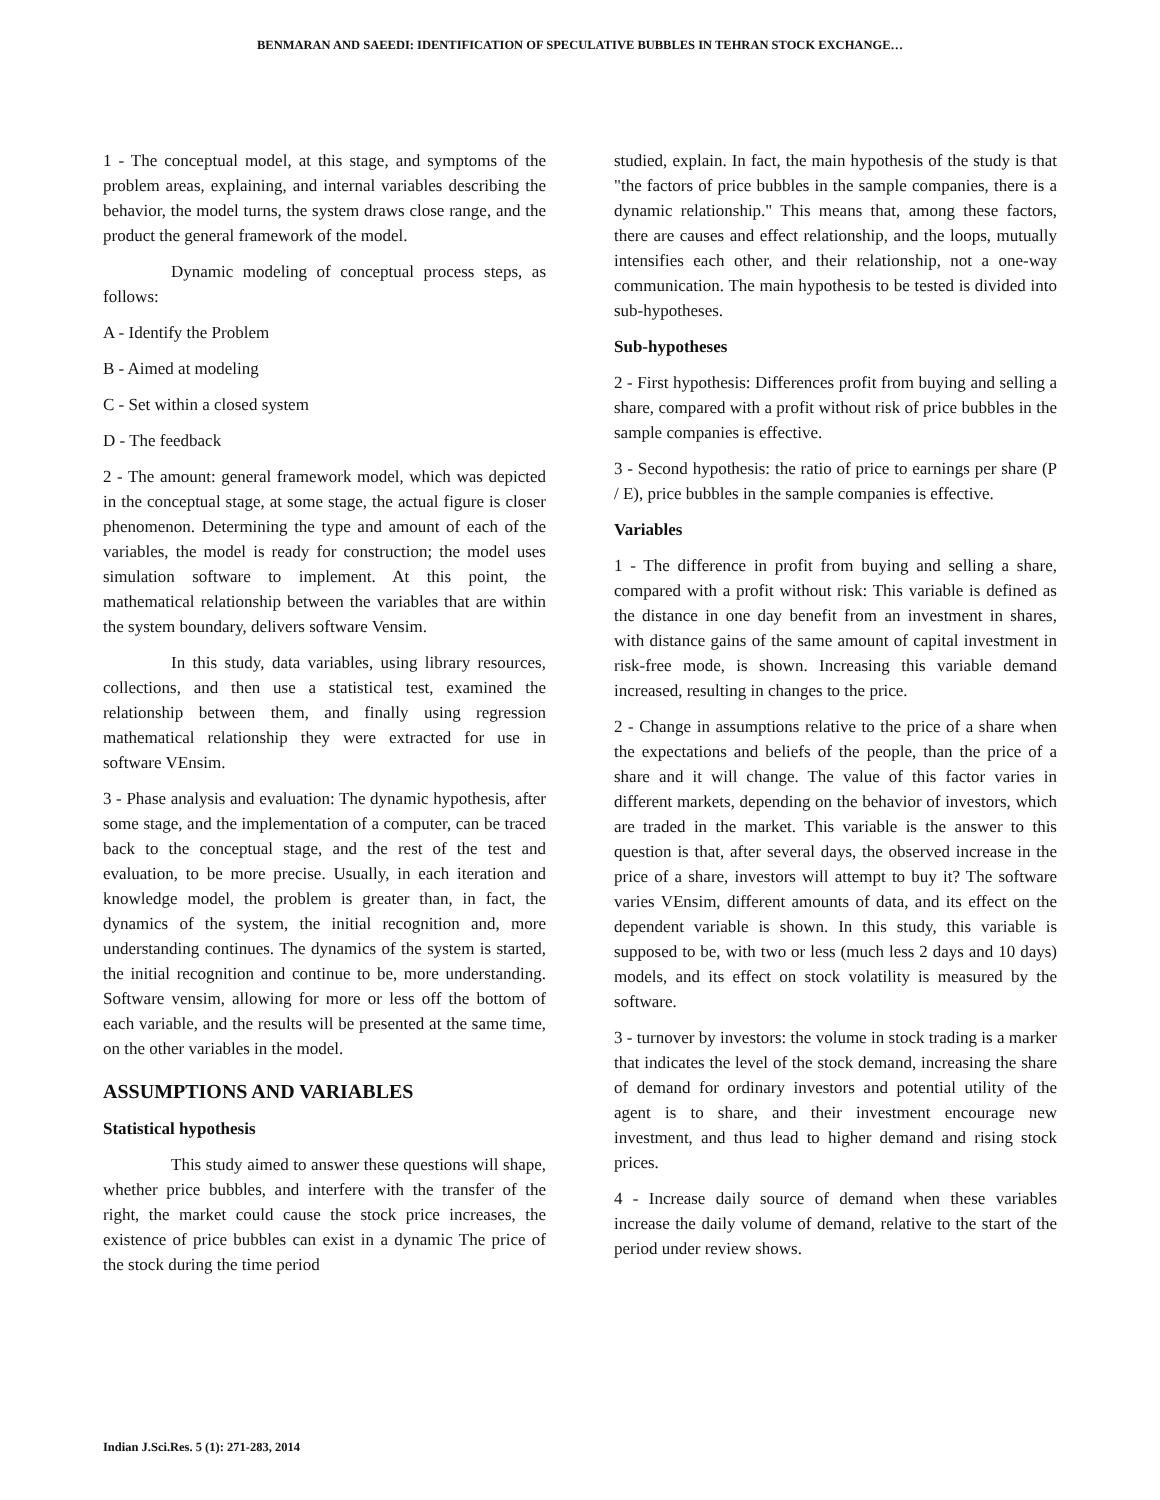BENMARAN AND SAEEDI: IDENTIFICATION OF SPECULATIVE BUBBLES IN TEHRAN STOCK EXCHANGE…
1 - The conceptual model, at this stage, and symptoms of the problem areas, explaining, and internal variables describing the behavior, the model turns, the system draws close range, and the product the general framework of the model.
Dynamic modeling of conceptual process steps, as follows:
A - Identify the Problem
B - Aimed at modeling
C - Set within a closed system
D - The feedback
2 - The amount: general framework model, which was depicted in the conceptual stage, at some stage, the actual figure is closer phenomenon. Determining the type and amount of each of the variables, the model is ready for construction; the model uses simulation software to implement. At this point, the mathematical relationship between the variables that are within the system boundary, delivers software Vensim.
In this study, data variables, using library resources, collections, and then use a statistical test, examined the relationship between them, and finally using regression mathematical relationship they were extracted for use in software VEnsim.
3 - Phase analysis and evaluation: The dynamic hypothesis, after some stage, and the implementation of a computer, can be traced back to the conceptual stage, and the rest of the test and evaluation, to be more precise. Usually, in each iteration and knowledge model, the problem is greater than, in fact, the dynamics of the system, the initial recognition and, more understanding continues. The dynamics of the system is started, the initial recognition and continue to be, more understanding. Software vensim, allowing for more or less off the bottom of each variable, and the results will be presented at the same time, on the other variables in the model.
ASSUMPTIONS AND VARIABLES
Statistical hypothesis
This study aimed to answer these questions will shape, whether price bubbles, and interfere with the transfer of the right, the market could cause the stock price increases, the existence of price bubbles can exist in a dynamic The price of the stock during the time period
studied, explain. In fact, the main hypothesis of the study is that "the factors of price bubbles in the sample companies, there is a dynamic relationship." This means that, among these factors, there are causes and effect relationship, and the loops, mutually intensifies each other, and their relationship, not a one-way communication. The main hypothesis to be tested is divided into sub-hypotheses.
Sub-hypotheses
2 - First hypothesis: Differences profit from buying and selling a share, compared with a profit without risk of price bubbles in the sample companies is effective.
3 - Second hypothesis: the ratio of price to earnings per share (P / E), price bubbles in the sample companies is effective.
Variables
1 - The difference in profit from buying and selling a share, compared with a profit without risk: This variable is defined as the distance in one day benefit from an investment in shares, with distance gains of the same amount of capital investment in risk-free mode, is shown. Increasing this variable demand increased, resulting in changes to the price.
2 - Change in assumptions relative to the price of a share when the expectations and beliefs of the people, than the price of a share and it will change. The value of this factor varies in different markets, depending on the behavior of investors, which are traded in the market. This variable is the answer to this question is that, after several days, the observed increase in the price of a share, investors will attempt to buy it? The software varies VEnsim, different amounts of data, and its effect on the dependent variable is shown. In this study, this variable is supposed to be, with two or less (much less 2 days and 10 days) models, and its effect on stock volatility is measured by the software.
3 - turnover by investors: the volume in stock trading is a marker that indicates the level of the stock demand, increasing the share of demand for ordinary investors and potential utility of the agent is to share, and their investment encourage new investment, and thus lead to higher demand and rising stock prices.
4 - Increase daily source of demand when these variables increase the daily volume of demand, relative to the start of the period under review shows.
Indian J.Sci.Res. 5 (1): 271-283, 2014